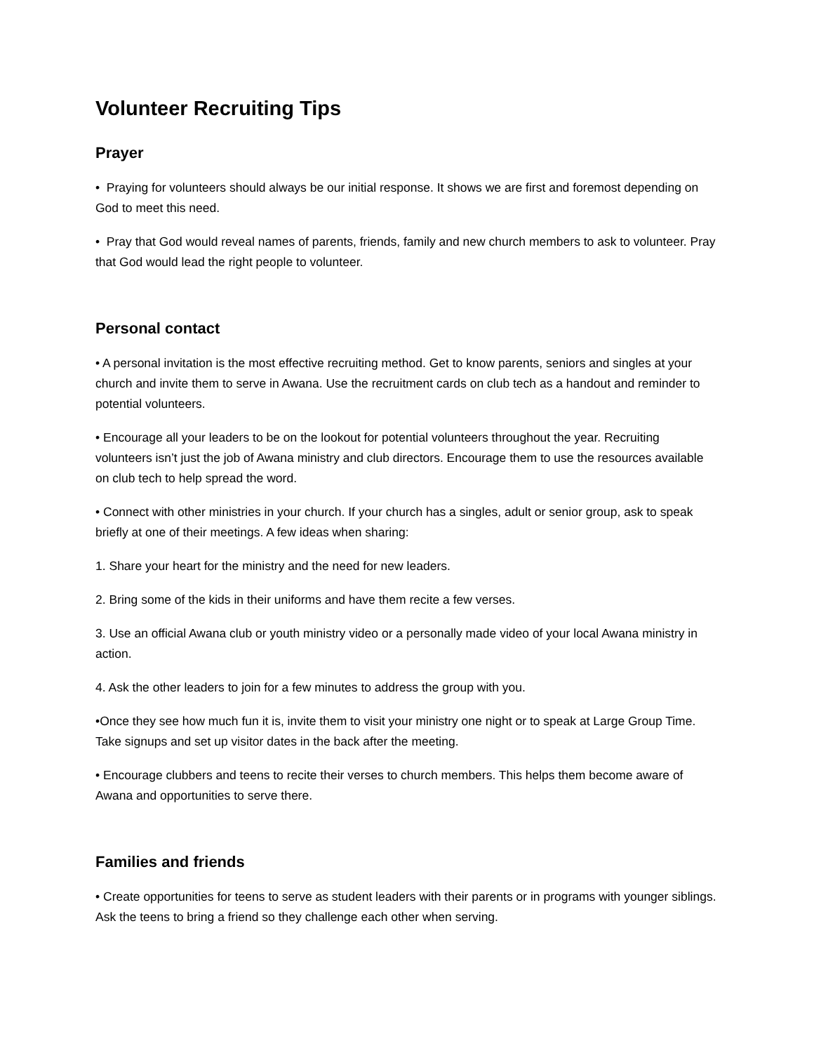Volunteer Recruiting Tips
Prayer
• Praying for volunteers should always be our initial response. It shows we are first and foremost depending on God to meet this need.
• Pray that God would reveal names of parents, friends, family and new church members to ask to volunteer. Pray that God would lead the right people to volunteer.
Personal contact
• A personal invitation is the most effective recruiting method. Get to know parents, seniors and singles at your church and invite them to serve in Awana. Use the recruitment cards on club tech as a handout and reminder to potential volunteers.
• Encourage all your leaders to be on the lookout for potential volunteers throughout the year. Recruiting volunteers isn’t just the job of Awana ministry and club directors. Encourage them to use the resources available on club tech to help spread the word.
• Connect with other ministries in your church. If your church has a singles, adult or senior group, ask to speak briefly at one of their meetings. A few ideas when sharing:
1. Share your heart for the ministry and the need for new leaders.
2. Bring some of the kids in their uniforms and have them recite a few verses.
3. Use an official Awana club or youth ministry video or a personally made video of your local Awana ministry in action.
4. Ask the other leaders to join for a few minutes to address the group with you.
•Once they see how much fun it is, invite them to visit your ministry one night or to speak at Large Group Time. Take signups and set up visitor dates in the back after the meeting.
• Encourage clubbers and teens to recite their verses to church members. This helps them become aware of Awana and opportunities to serve there.
Families and friends
• Create opportunities for teens to serve as student leaders with their parents or in programs with younger siblings. Ask the teens to bring a friend so they challenge each other when serving.